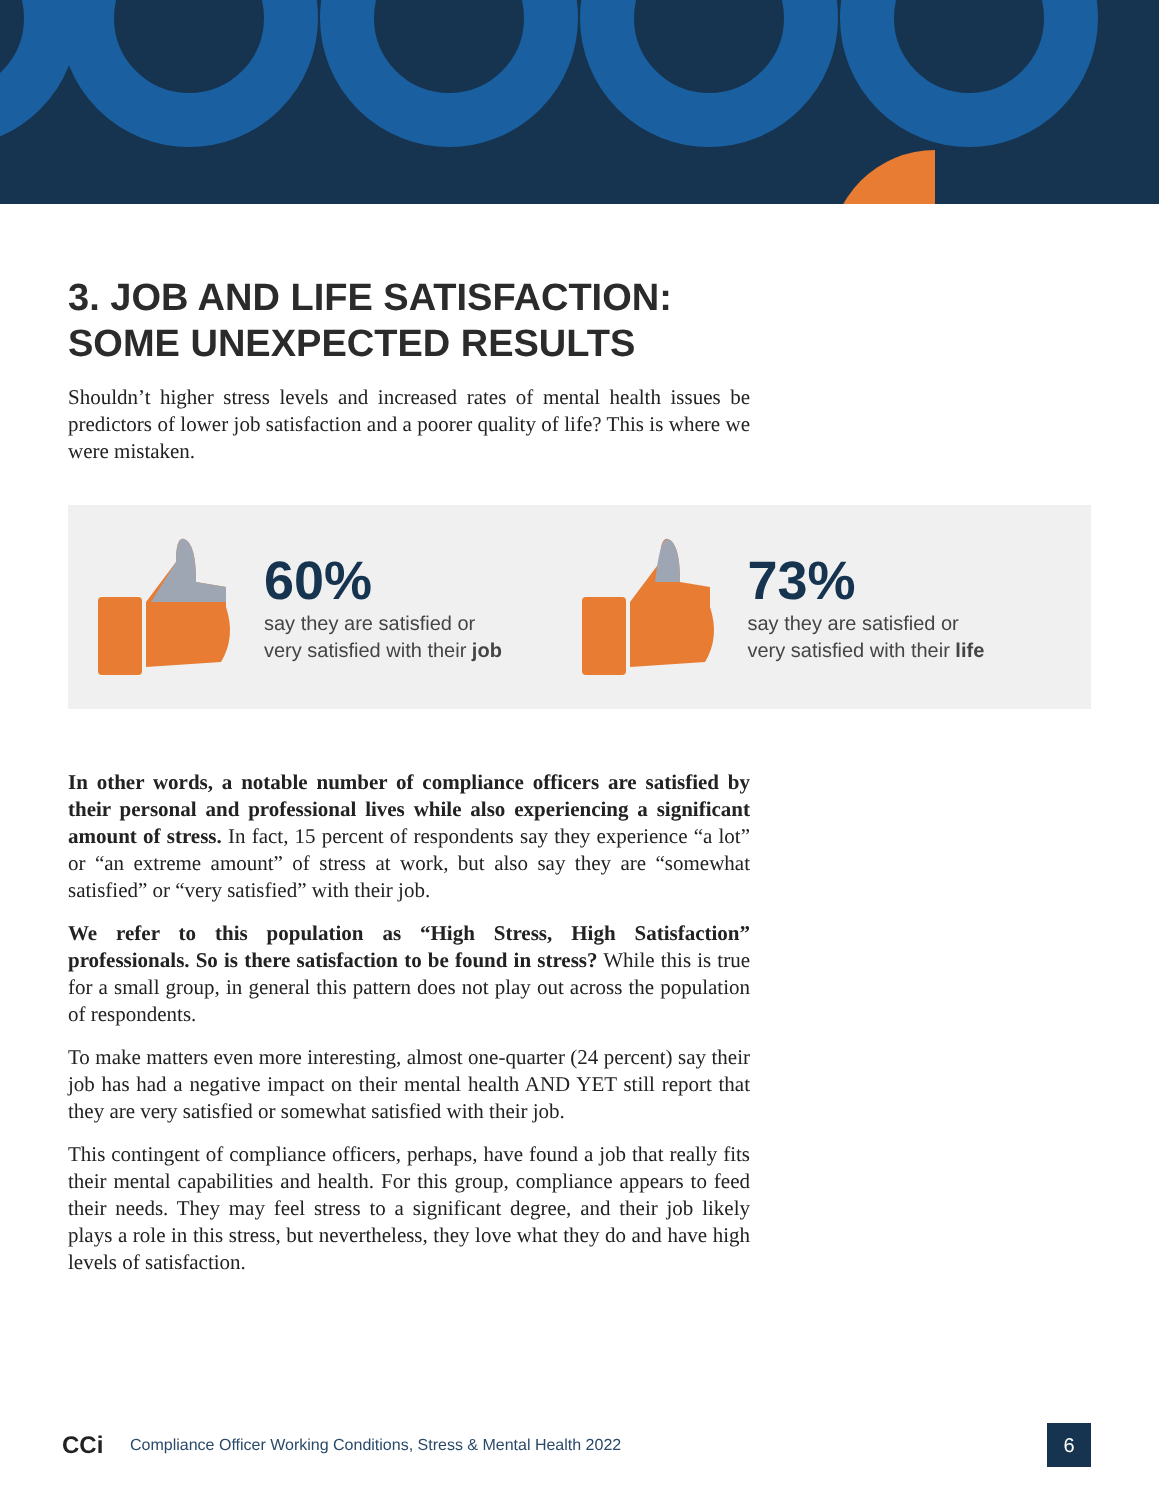3. JOB AND LIFE SATISFACTION:
SOME UNEXPECTED RESULTS
Shouldn’t higher stress levels and increased rates of mental health issues be predictors of lower job satisfaction and a poorer quality of life? This is where we were mistaken.
60%
say they are satisfied or
very satisfied with their job
73%
say they are satisfied or
very satisfied with their life
In other words, a notable number of compliance officers are satisfied by their personal and professional lives while also experiencing a significant amount of stress. In fact, 15 percent of respondents say they experience “a lot” or “an extreme amount” of stress at work, but also say they are “somewhat satisfied” or “very satisfied” with their job.
We refer to this population as “High Stress, High Satisfaction” professionals. So is there satisfaction to be found in stress? While this is true for a small group, in general this pattern does not play out across the population of respondents.
To make matters even more interesting, almost one-quarter (24 percent) say their job has had a negative impact on their mental health AND YET still report that they are very satisfied or somewhat satisfied with their job.
This contingent of compliance officers, perhaps, have found a job that really fits their mental capabilities and health. For this group, compliance appears to feed their needs. They may feel stress to a significant degree, and their job likely plays a role in this stress, but nevertheless, they love what they do and have high levels of satisfaction.
CCi
Compliance Officer Working Conditions, Stress & Mental Health 2022
6